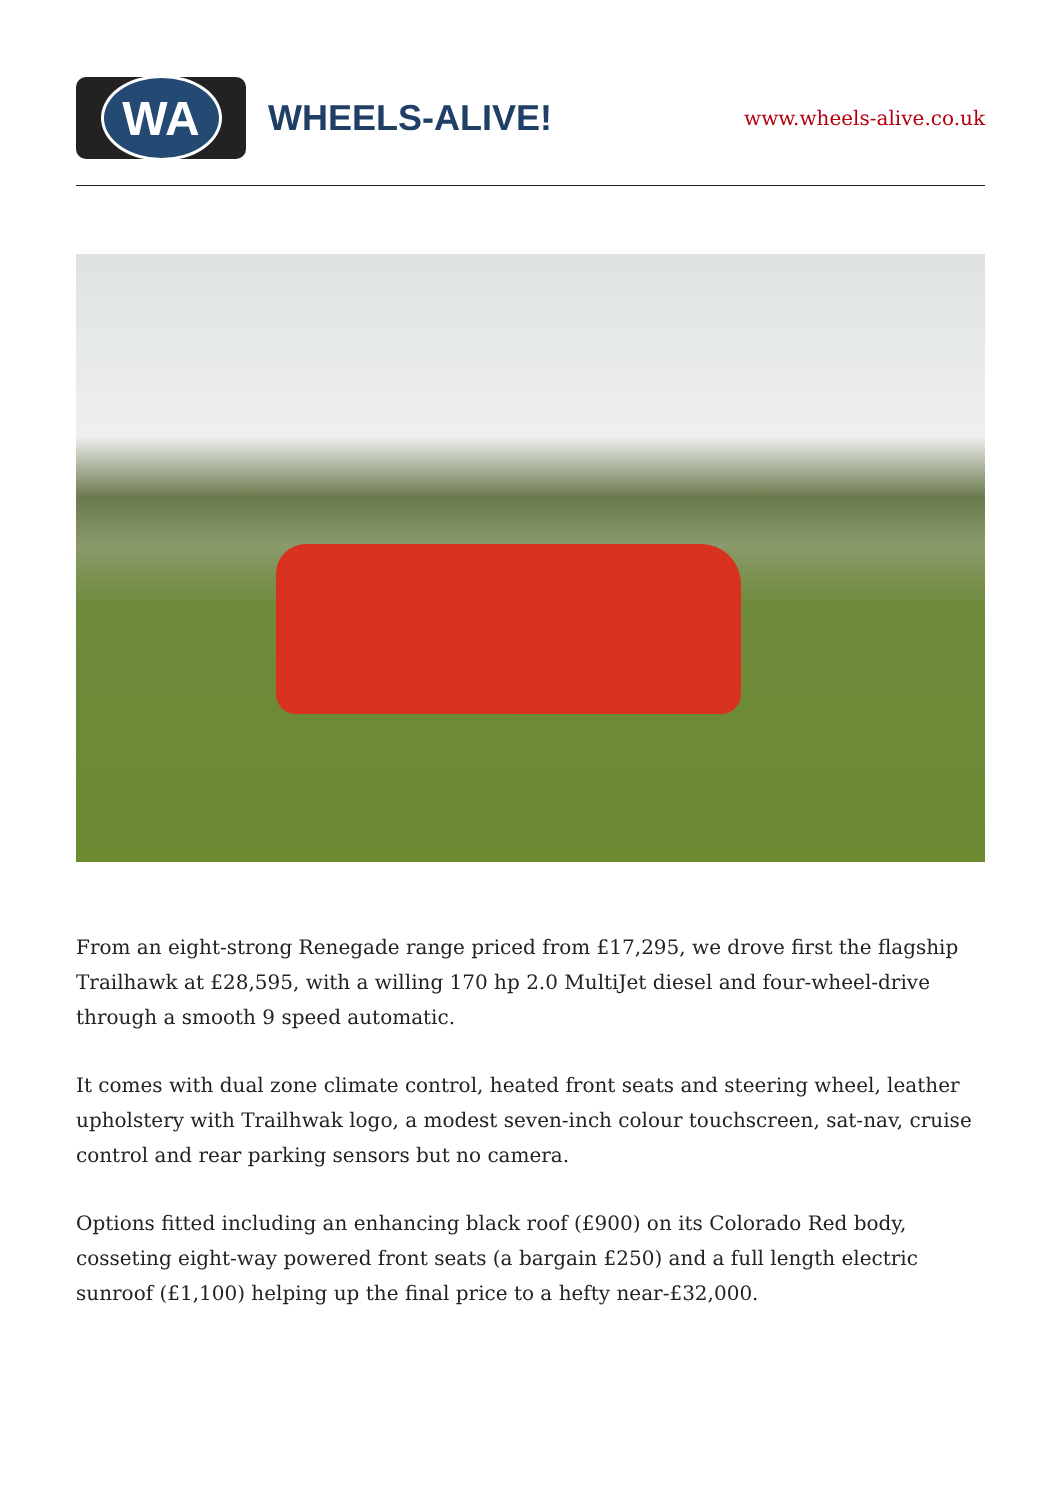WA
WHEELS-ALIVE!
www.wheels-alive.co.uk
From an eight-strong Renegade range priced from £17,295, we drove first the flagship Trailhawk at £28,595, with a willing 170 hp 2.0 MultiJet diesel and four-wheel-drive through a smooth 9 speed automatic.
It comes with dual zone climate control, heated front seats and steering wheel, leather upholstery with Trailhwak logo, a modest seven-inch colour touchscreen, sat-nav, cruise control and rear parking sensors but no camera.
Options fitted including an enhancing black roof (£900) on its Colorado Red body, cosseting eight-way powered front seats (a bargain £250) and a full length electric sunroof (£1,100) helping up the final price to a hefty near-£32,000.